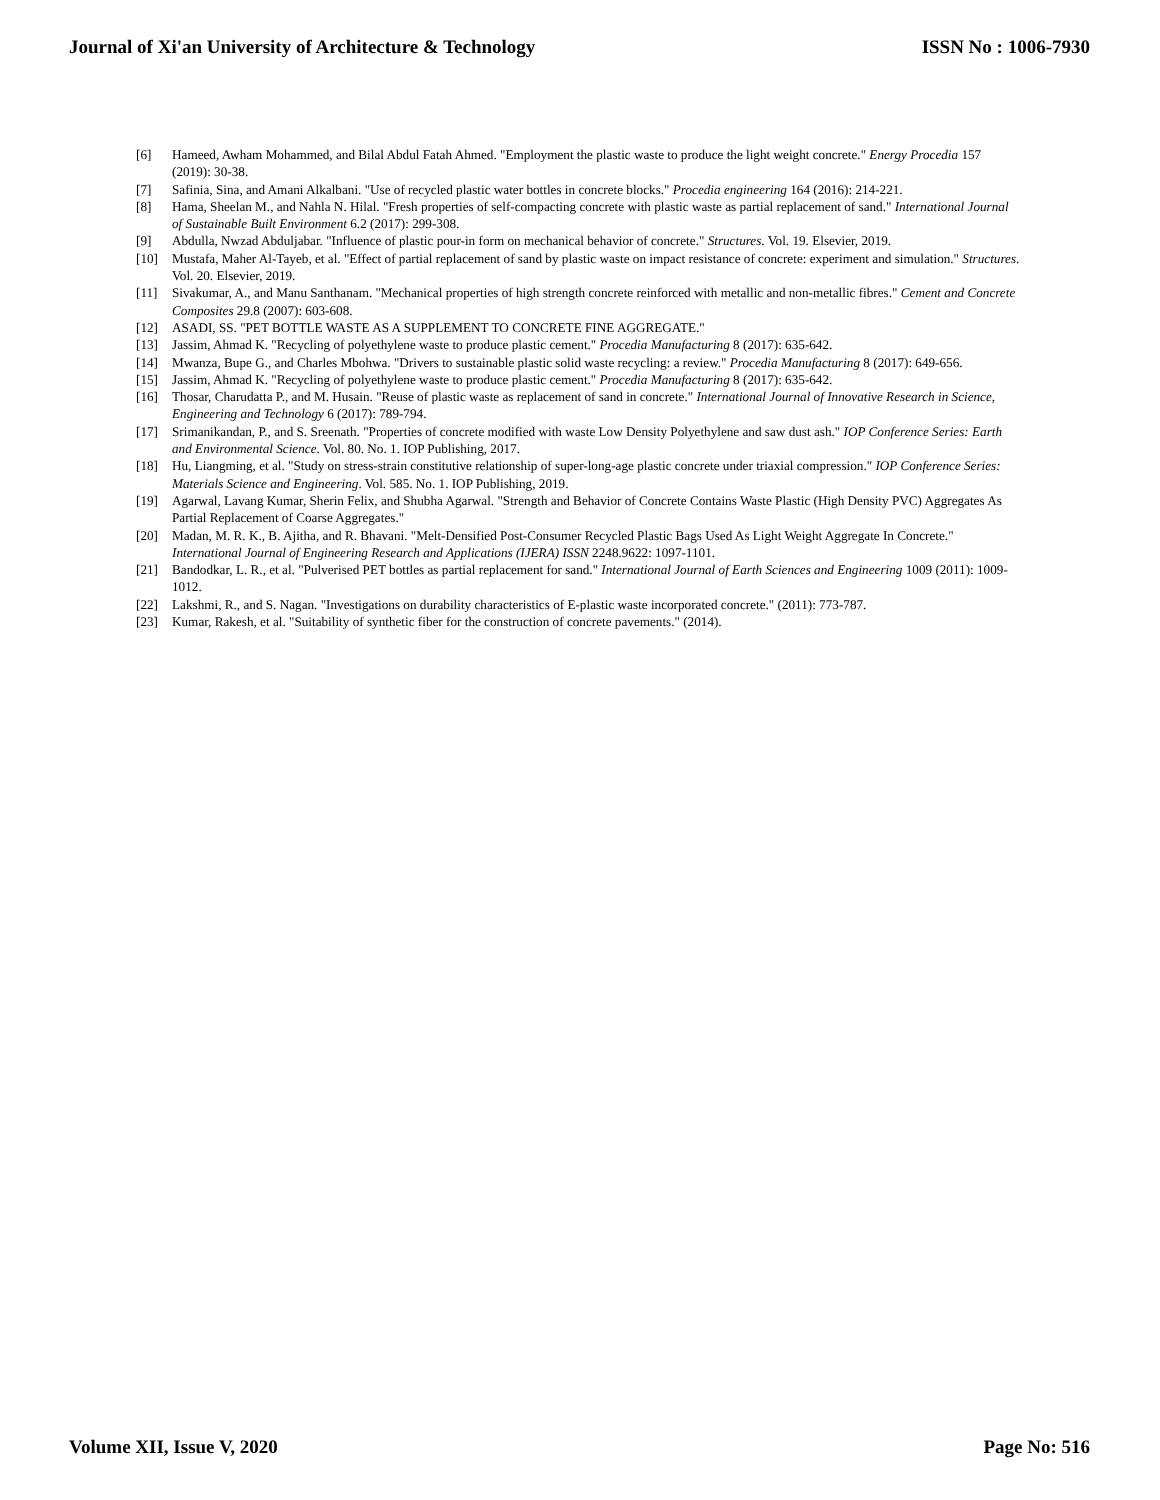Journal of Xi'an University of Architecture & Technology ISSN No : 1006-7930
[6] Hameed, Awham Mohammed, and Bilal Abdul Fatah Ahmed. "Employment the plastic waste to produce the light weight concrete." Energy Procedia 157 (2019): 30-38.
[7] Safinia, Sina, and Amani Alkalbani. "Use of recycled plastic water bottles in concrete blocks." Procedia engineering 164 (2016): 214-221.
[8] Hama, Sheelan M., and Nahla N. Hilal. "Fresh properties of self-compacting concrete with plastic waste as partial replacement of sand." International Journal of Sustainable Built Environment 6.2 (2017): 299-308.
[9] Abdulla, Nwzad Abduljabar. "Influence of plastic pour-in form on mechanical behavior of concrete." Structures. Vol. 19. Elsevier, 2019.
[10] Mustafa, Maher Al-Tayeb, et al. "Effect of partial replacement of sand by plastic waste on impact resistance of concrete: experiment and simulation." Structures. Vol. 20. Elsevier, 2019.
[11] Sivakumar, A., and Manu Santhanam. "Mechanical properties of high strength concrete reinforced with metallic and non-metallic fibres." Cement and Concrete Composites 29.8 (2007): 603-608.
[12] ASADI, SS. "PET BOTTLE WASTE AS A SUPPLEMENT TO CONCRETE FINE AGGREGATE."
[13] Jassim, Ahmad K. "Recycling of polyethylene waste to produce plastic cement." Procedia Manufacturing 8 (2017): 635-642.
[14] Mwanza, Bupe G., and Charles Mbohwa. "Drivers to sustainable plastic solid waste recycling: a review." Procedia Manufacturing 8 (2017): 649-656.
[15] Jassim, Ahmad K. "Recycling of polyethylene waste to produce plastic cement." Procedia Manufacturing 8 (2017): 635-642.
[16] Thosar, Charudatta P., and M. Husain. "Reuse of plastic waste as replacement of sand in concrete." International Journal of Innovative Research in Science, Engineering and Technology 6 (2017): 789-794.
[17] Srimanikandan, P., and S. Sreenath. "Properties of concrete modified with waste Low Density Polyethylene and saw dust ash." IOP Conference Series: Earth and Environmental Science. Vol. 80. No. 1. IOP Publishing, 2017.
[18] Hu, Liangming, et al. "Study on stress-strain constitutive relationship of super-long-age plastic concrete under triaxial compression." IOP Conference Series: Materials Science and Engineering. Vol. 585. No. 1. IOP Publishing, 2019.
[19] Agarwal, Lavang Kumar, Sherin Felix, and Shubha Agarwal. "Strength and Behavior of Concrete Contains Waste Plastic (High Density PVC) Aggregates As Partial Replacement of Coarse Aggregates."
[20] Madan, M. R. K., B. Ajitha, and R. Bhavani. "Melt-Densified Post-Consumer Recycled Plastic Bags Used As Light Weight Aggregate In Concrete." International Journal of Engineering Research and Applications (IJERA) ISSN 2248.9622: 1097-1101.
[21] Bandodkar, L. R., et al. "Pulverised PET bottles as partial replacement for sand." International Journal of Earth Sciences and Engineering 1009 (2011): 1009-1012.
[22] Lakshmi, R., and S. Nagan. "Investigations on durability characteristics of E-plastic waste incorporated concrete." (2011): 773-787.
[23] Kumar, Rakesh, et al. "Suitability of synthetic fiber for the construction of concrete pavements." (2014).
Volume XII, Issue V, 2020 Page No: 516